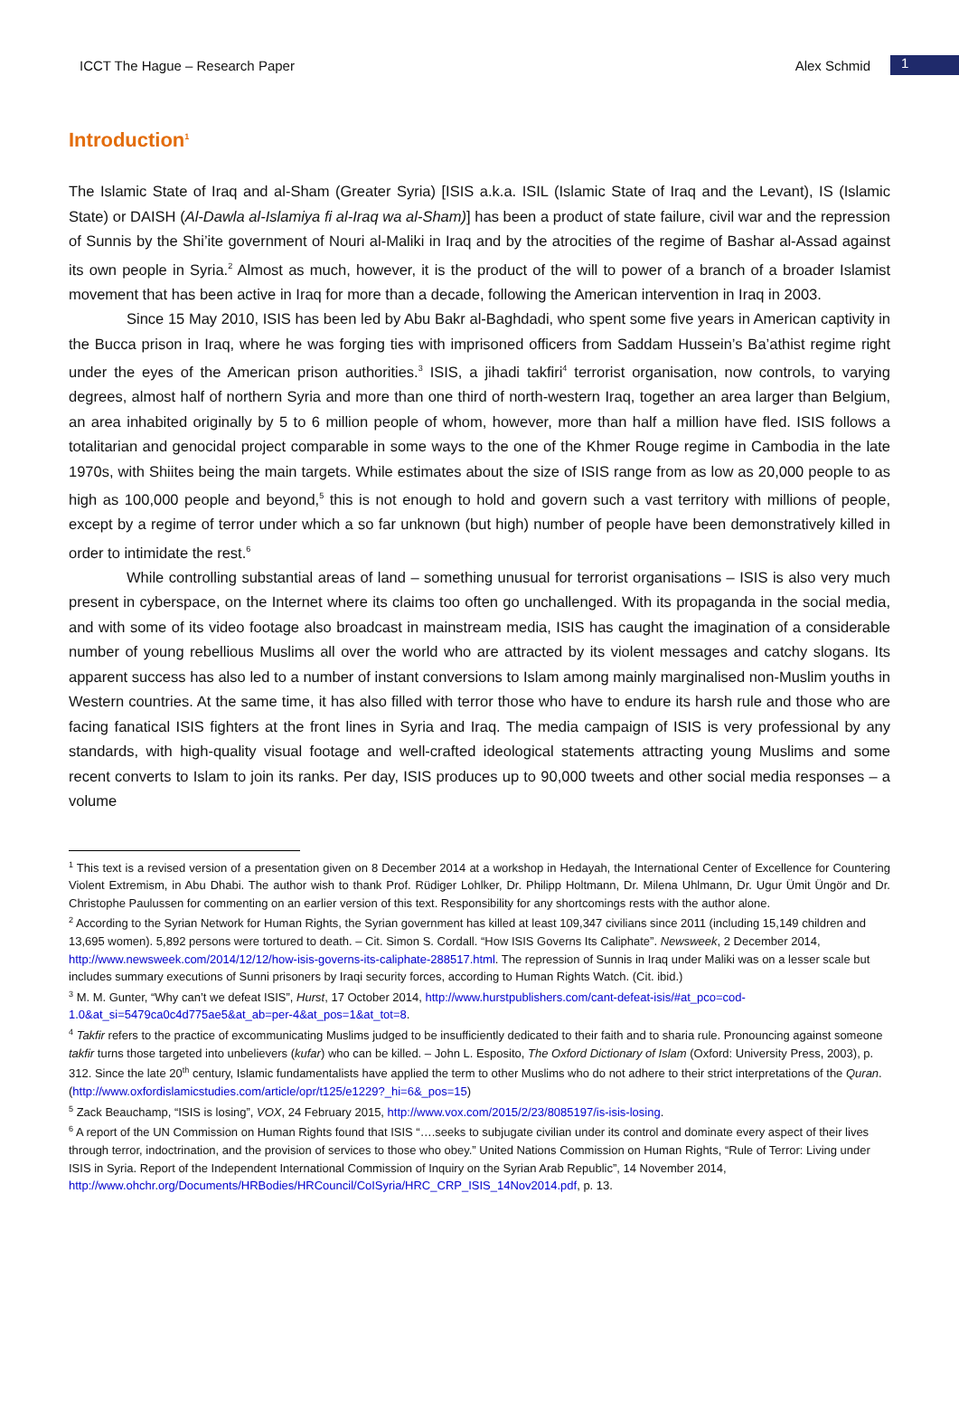ICCT The Hague – Research Paper Alex Schmid 1
Introduction<sup>1</sup>
The Islamic State of Iraq and al-Sham (Greater Syria) [ISIS a.k.a. ISIL (Islamic State of Iraq and the Levant), IS (Islamic State) or DAISH (Al-Dawla al-Islamiya fi al-Iraq wa al-Sham)] has been a product of state failure, civil war and the repression of Sunnis by the Shi’ite government of Nouri al-Maliki in Iraq and by the atrocities of the regime of Bashar al-Assad against its own people in Syria.<sup>2</sup> Almost as much, however, it is the product of the will to power of a branch of a broader Islamist movement that has been active in Iraq for more than a decade, following the American intervention in Iraq in 2003.
Since 15 May 2010, ISIS has been led by Abu Bakr al-Baghdadi, who spent some five years in American captivity in the Bucca prison in Iraq, where he was forging ties with imprisoned officers from Saddam Hussein’s Ba’athist regime right under the eyes of the American prison authorities.<sup>3</sup> ISIS, a jihadi takfiri<sup>4</sup> terrorist organisation, now controls, to varying degrees, almost half of northern Syria and more than one third of north-western Iraq, together an area larger than Belgium, an area inhabited originally by 5 to 6 million people of whom, however, more than half a million have fled. ISIS follows a totalitarian and genocidal project comparable in some ways to the one of the Khmer Rouge regime in Cambodia in the late 1970s, with Shiites being the main targets. While estimates about the size of ISIS range from as low as 20,000 people to as high as 100,000 people and beyond,<sup>5</sup> this is not enough to hold and govern such a vast territory with millions of people, except by a regime of terror under which a so far unknown (but high) number of people have been demonstratively killed in order to intimidate the rest.<sup>6</sup>
While controlling substantial areas of land – something unusual for terrorist organisations – ISIS is also very much present in cyberspace, on the Internet where its claims too often go unchallenged. With its propaganda in the social media, and with some of its video footage also broadcast in mainstream media, ISIS has caught the imagination of a considerable number of young rebellious Muslims all over the world who are attracted by its violent messages and catchy slogans. Its apparent success has also led to a number of instant conversions to Islam among mainly marginalised non-Muslim youths in Western countries. At the same time, it has also filled with terror those who have to endure its harsh rule and those who are facing fanatical ISIS fighters at the front lines in Syria and Iraq. The media campaign of ISIS is very professional by any standards, with high-quality visual footage and well-crafted ideological statements attracting young Muslims and some recent converts to Islam to join its ranks. Per day, ISIS produces up to 90,000 tweets and other social media responses – a volume
<sup>1</sup> This text is a revised version of a presentation given on 8 December 2014 at a workshop in Hedayah, the International Center of Excellence for Countering Violent Extremism, in Abu Dhabi. The author wish to thank Prof. Rüdiger Lohlker, Dr. Philipp Holtmann, Dr. Milena Uhlmann, Dr. Ugur Ümit Üngör and Dr. Christophe Paulussen for commenting on an earlier version of this text. Responsibility for any shortcomings rests with the author alone.
<sup>2</sup> According to the Syrian Network for Human Rights, the Syrian government has killed at least 109,347 civilians since 2011 (including 15,149 children and 13,695 women). 5,892 persons were tortured to death. – Cit. Simon S. Cordall. “How ISIS Governs Its Caliphate”. Newsweek, 2 December 2014, http://www.newsweek.com/2014/12/12/how-isis-governs-its-caliphate-288517.html. The repression of Sunnis in Iraq under Maliki was on a lesser scale but includes summary executions of Sunni prisoners by Iraqi security forces, according to Human Rights Watch. (Cit. ibid.)
<sup>3</sup> M. M. Gunter, “Why can’t we defeat ISIS”, Hurst, 17 October 2014, http://www.hurstpublishers.com/cant-defeat-isis/#at_pco=cod-1.0&at_si=5479ca0c4d775ae5&at_ab=per-4&at_pos=1&at_tot=8.
<sup>4</sup> Takfir refers to the practice of excommunicating Muslims judged to be insufficiently dedicated to their faith and to sharia rule. Pronouncing against someone takfir turns those targeted into unbelievers (kufar) who can be killed. – John L. Esposito, The Oxford Dictionary of Islam (Oxford: University Press, 2003), p. 312. Since the late 20<sup>th</sup> century, Islamic fundamentalists have applied the term to other Muslims who do not adhere to their strict interpretations of the Quran. (http://www.oxfordislamicstudies.com/article/opr/t125/e1229?_hi=6&_pos=15)
<sup>5</sup> Zack Beauchamp, “ISIS is losing”, VOX, 24 February 2015, http://www.vox.com/2015/2/23/8085197/is-isis-losing.
<sup>6</sup> A report of the UN Commission on Human Rights found that ISIS “….seeks to subjugate civilian under its control and dominate every aspect of their lives through terror, indoctrination, and the provision of services to those who obey.” United Nations Commission on Human Rights, “Rule of Terror: Living under ISIS in Syria. Report of the Independent International Commission of Inquiry on the Syrian Arab Republic”, 14 November 2014, http://www.ohchr.org/Documents/HRBodies/HRCouncil/CoISyria/HRC_CRP_ISIS_14Nov2014.pdf, p. 13.